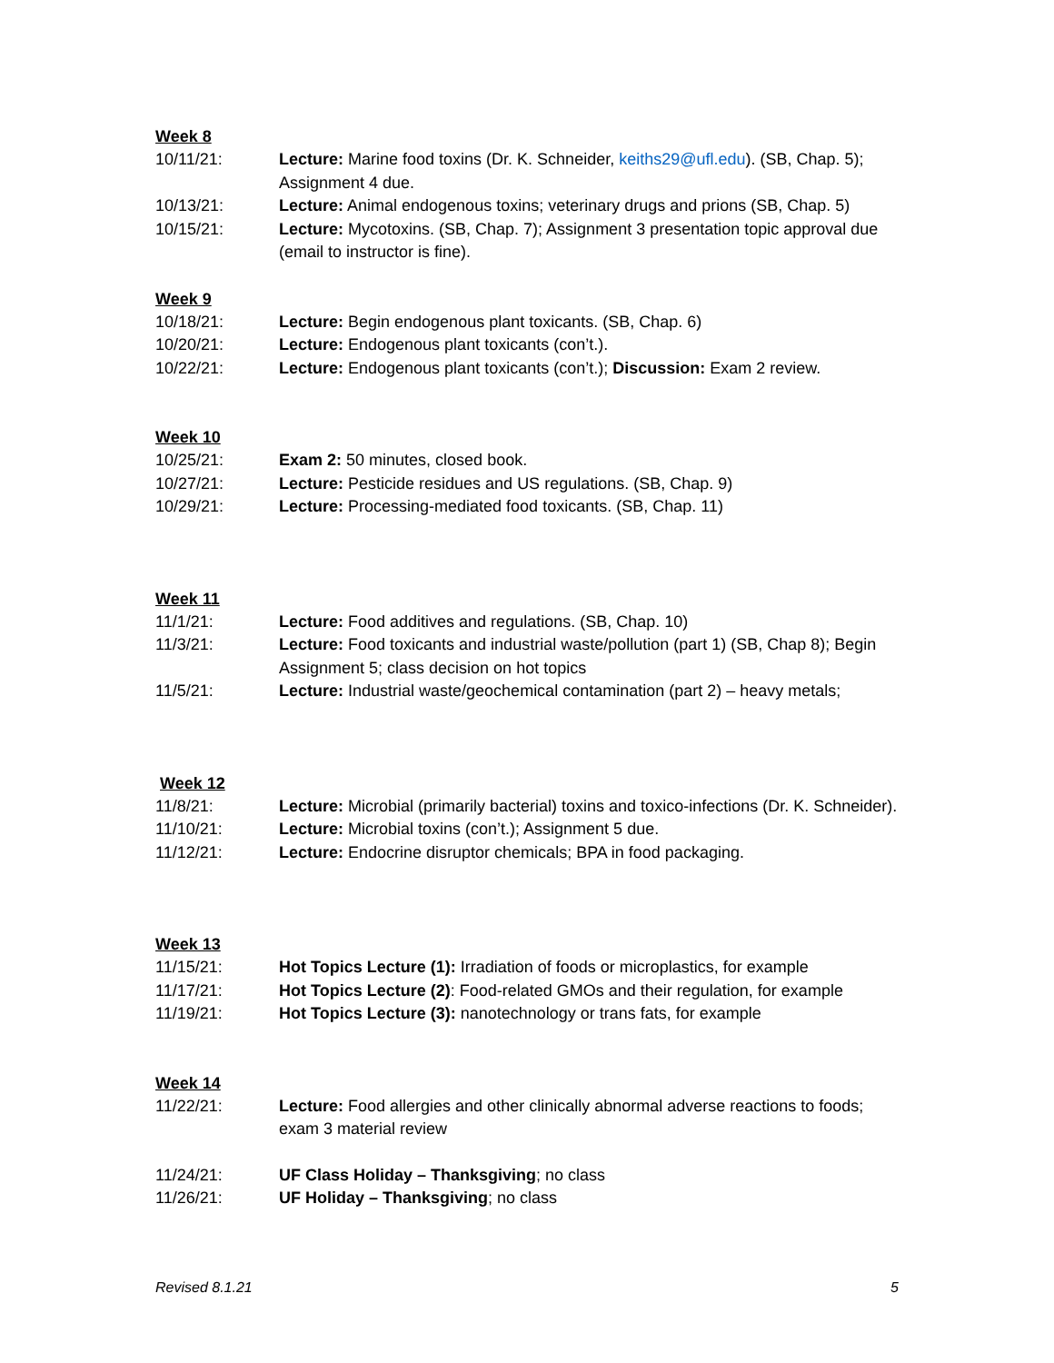Week 8
10/11/21: Lecture: Marine food toxins (Dr. K. Schneider, keiths29@ufl.edu). (SB, Chap. 5); Assignment 4 due.
10/13/21: Lecture: Animal endogenous toxins; veterinary drugs and prions (SB, Chap. 5)
10/15/21: Lecture: Mycotoxins. (SB, Chap. 7); Assignment 3 presentation topic approval due (email to instructor is fine).
Week 9
10/18/21: Lecture: Begin endogenous plant toxicants. (SB, Chap. 6)
10/20/21: Lecture: Endogenous plant toxicants (con’t.).
10/22/21: Lecture: Endogenous plant toxicants (con’t.); Discussion: Exam 2 review.
Week 10
10/25/21: Exam 2: 50 minutes, closed book.
10/27/21: Lecture: Pesticide residues and US regulations. (SB, Chap. 9)
10/29/21: Lecture: Processing-mediated food toxicants. (SB, Chap. 11)
Week 11
11/1/21: Lecture: Food additives and regulations. (SB, Chap. 10)
11/3/21: Lecture: Food toxicants and industrial waste/pollution (part 1) (SB, Chap 8); Begin Assignment 5; class decision on hot topics
11/5/21: Lecture: Industrial waste/geochemical contamination (part 2) – heavy metals;
Week 12
11/8/21: Lecture: Microbial (primarily bacterial) toxins and toxico-infections (Dr. K. Schneider).
11/10/21: Lecture: Microbial toxins (con’t.); Assignment 5 due.
11/12/21: Lecture: Endocrine disruptor chemicals; BPA in food packaging.
Week 13
11/15/21: Hot Topics Lecture (1): Irradiation of foods or microplastics, for example
11/17/21: Hot Topics Lecture (2): Food-related GMOs and their regulation, for example
11/19/21: Hot Topics Lecture (3): nanotechnology or trans fats, for example
Week 14
11/22/21: Lecture: Food allergies and other clinically abnormal adverse reactions to foods; exam 3 material review
11/24/21: UF Class Holiday – Thanksgiving; no class
11/26/21: UF Holiday – Thanksgiving; no class
Revised 8.1.21 5